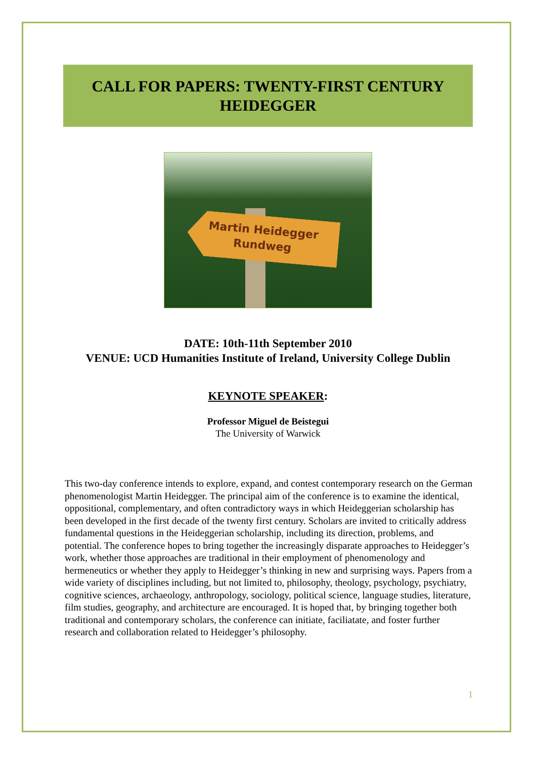CALL FOR PAPERS: TWENTY-FIRST CENTURY HEIDEGGER
Martin Heidegger
Rundweg
DATE: 10th-11th September 2010
VENUE: UCD Humanities Institute of Ireland, University College Dublin
KEYNOTE SPEAKER:
Professor Miguel de Beistegui
The University of Warwick
This two-day conference intends to explore, expand, and contest contemporary research on the German phenomenologist Martin Heidegger. The principal aim of the conference is to examine the identical, oppositional, complementary, and often contradictory ways in which Heideggerian scholarship has been developed in the first decade of the twenty first century. Scholars are invited to critically address fundamental questions in the Heideggerian scholarship, including its direction, problems, and potential. The conference hopes to bring together the increasingly disparate approaches to Heidegger’s work, whether those approaches are traditional in their employment of phenomenology and hermeneutics or whether they apply to Heidegger’s thinking in new and surprising ways. Papers from a wide variety of disciplines including, but not limited to, philosophy, theology, psychology, psychiatry, cognitive sciences, archaeology, anthropology, sociology, political science, language studies, literature, film studies, geography, and architecture are encouraged. It is hoped that, by bringing together both traditional and contemporary scholars, the conference can initiate, faciliatate, and foster further research and collaboration related to Heidegger’s philosophy.
1